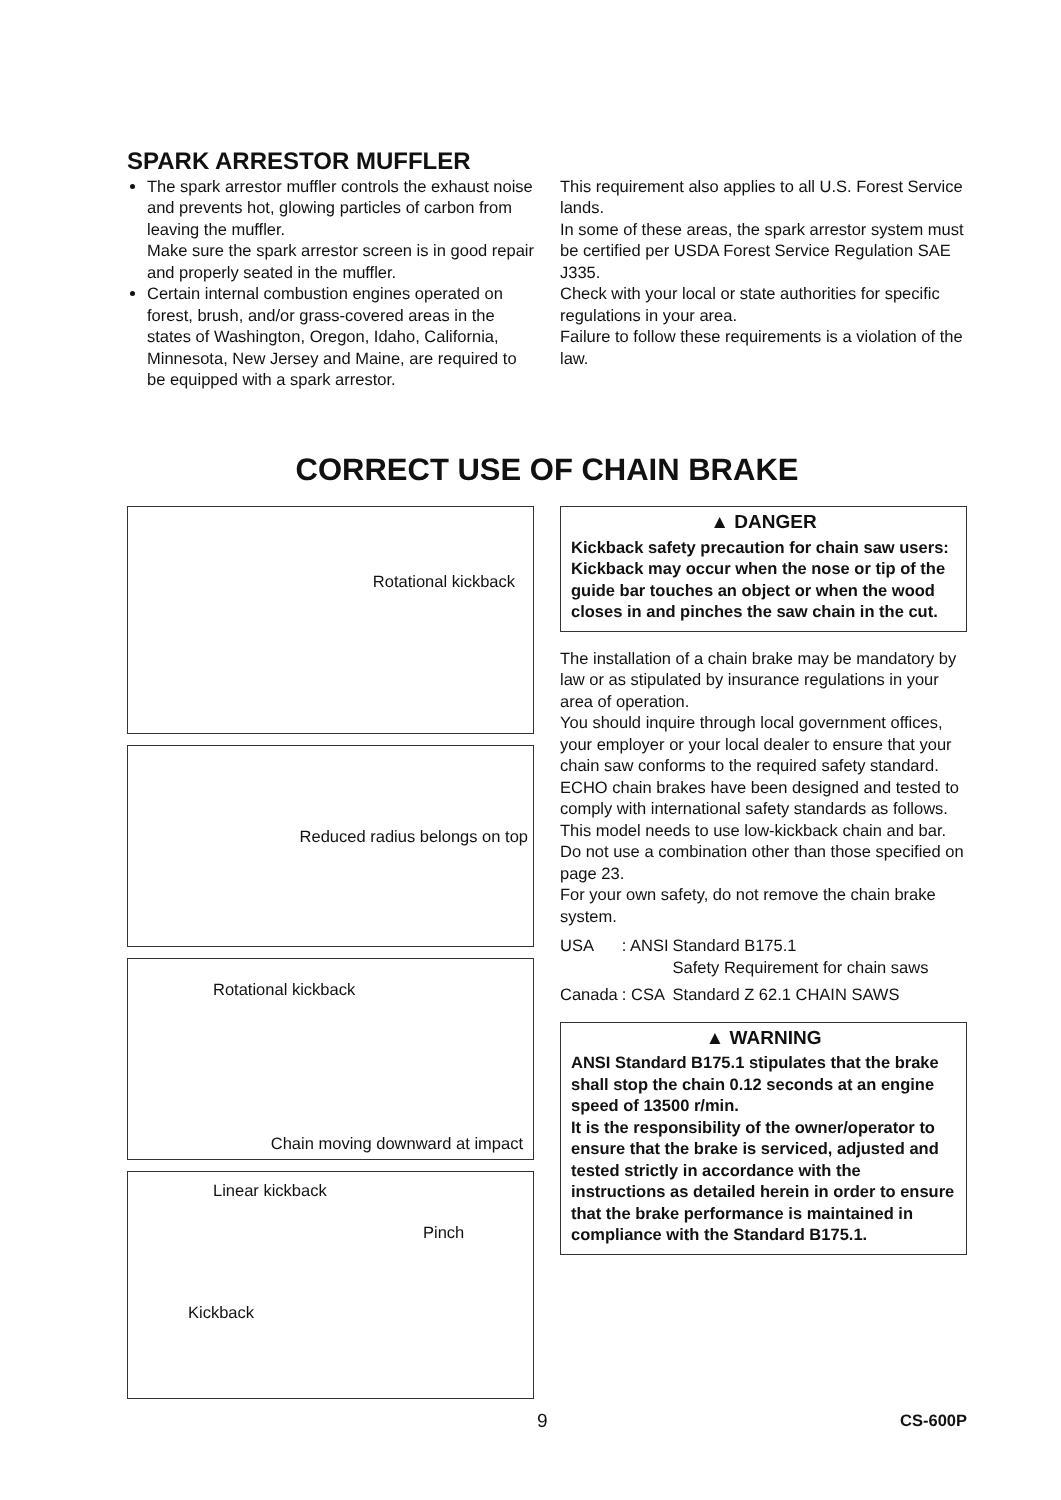SPARK ARRESTOR MUFFLER
The spark arrestor muffler controls the exhaust noise and prevents hot, glowing particles of carbon from leaving the muffler.
Make sure the spark arrestor screen is in good repair and properly seated in the muffler.
Certain internal combustion engines operated on forest, brush, and/or grass-covered areas in the states of Washington, Oregon, Idaho, California, Minnesota, New Jersey and Maine, are required to be equipped with a spark arrestor.
This requirement also applies to all U.S. Forest Service lands.
In some of these areas, the spark arrestor system must be certified per USDA Forest Service Regulation SAE J335.
Check with your local or state authorities for specific regulations in your area.
Failure to follow these requirements is a violation of the law.
CORRECT USE OF CHAIN BRAKE
Rotational kickback
Reduced radius belongs on top
Rotational kickback
Chain moving downward at impact
Linear kickback
Pinch
Kickback
▲ DANGER
Kickback safety precaution for chain saw users: Kickback may occur when the nose or tip of the guide bar touches an object or when the wood closes in and pinches the saw chain in the cut.
The installation of a chain brake may be mandatory by law or as stipulated by insurance regulations in your area of operation.
You should inquire through local government offices, your employer or your local dealer to ensure that your chain saw conforms to the required safety standard.
ECHO chain brakes have been designed and tested to comply with international safety standards as follows.
This model needs to use low-kickback chain and bar.
Do not use a combination other than those specified on page 23.
For your own safety, do not remove the chain brake system.
| USA | : ANSI | Standard B175.1 Safety Requirement for chain saws |
| Canada | : CSA | Standard Z 62.1 CHAIN SAWS |
▲ WARNING
ANSI Standard B175.1 stipulates that the brake shall stop the chain 0.12 seconds at an engine speed of 13500 r/min.
It is the responsibility of the owner/operator to ensure that the brake is serviced, adjusted and tested strictly in accordance with the instructions as detailed herein in order to ensure that the brake performance is maintained in compliance with the Standard B175.1.
9 CS-600P